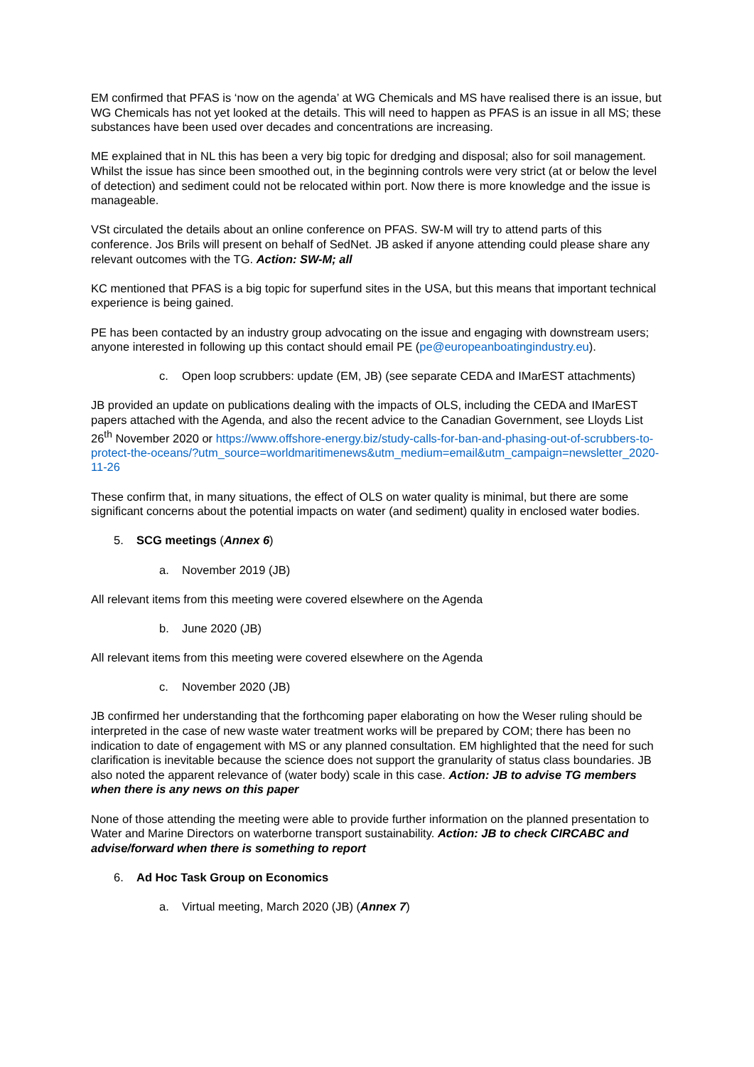EM confirmed that PFAS is ‘now on the agenda’ at WG Chemicals and MS have realised there is an issue, but WG Chemicals has not yet looked at the details. This will need to happen as PFAS is an issue in all MS; these substances have been used over decades and concentrations are increasing.
ME explained that in NL this has been a very big topic for dredging and disposal; also for soil management. Whilst the issue has since been smoothed out, in the beginning controls were very strict (at or below the level of detection) and sediment could not be relocated within port. Now there is more knowledge and the issue is manageable.
VSt circulated the details about an online conference on PFAS. SW-M will try to attend parts of this conference. Jos Brils will present on behalf of SedNet. JB asked if anyone attending could please share any relevant outcomes with the TG. Action: SW-M; all
KC mentioned that PFAS is a big topic for superfund sites in the USA, but this means that important technical experience is being gained.
PE has been contacted by an industry group advocating on the issue and engaging with downstream users; anyone interested in following up this contact should email PE (pe@europeanboatingindustry.eu).
c. Open loop scrubbers: update (EM, JB) (see separate CEDA and IMarEST attachments)
JB provided an update on publications dealing with the impacts of OLS, including the CEDA and IMarEST papers attached with the Agenda, and also the recent advice to the Canadian Government, see Lloyds List 26<sup>th</sup> November 2020 or https://www.offshore-energy.biz/study-calls-for-ban-and-phasing-out-of-scrubbers-to-protect-the-oceans/?utm_source=worldmaritimenews&utm_medium=email&utm_campaign=newsletter_2020-11-26
These confirm that, in many situations, the effect of OLS on water quality is minimal, but there are some significant concerns about the potential impacts on water (and sediment) quality in enclosed water bodies.
5. SCG meetings (Annex 6)
a. November 2019 (JB)
All relevant items from this meeting were covered elsewhere on the Agenda
b. June 2020 (JB)
All relevant items from this meeting were covered elsewhere on the Agenda
c. November 2020 (JB)
JB confirmed her understanding that the forthcoming paper elaborating on how the Weser ruling should be interpreted in the case of new waste water treatment works will be prepared by COM; there has been no indication to date of engagement with MS or any planned consultation. EM highlighted that the need for such clarification is inevitable because the science does not support the granularity of status class boundaries. JB also noted the apparent relevance of (water body) scale in this case. Action: JB to advise TG members when there is any news on this paper
None of those attending the meeting were able to provide further information on the planned presentation to Water and Marine Directors on waterborne transport sustainability. Action: JB to check CIRCABC and advise/forward when there is something to report
6. Ad Hoc Task Group on Economics
a. Virtual meeting, March 2020 (JB) (Annex 7)